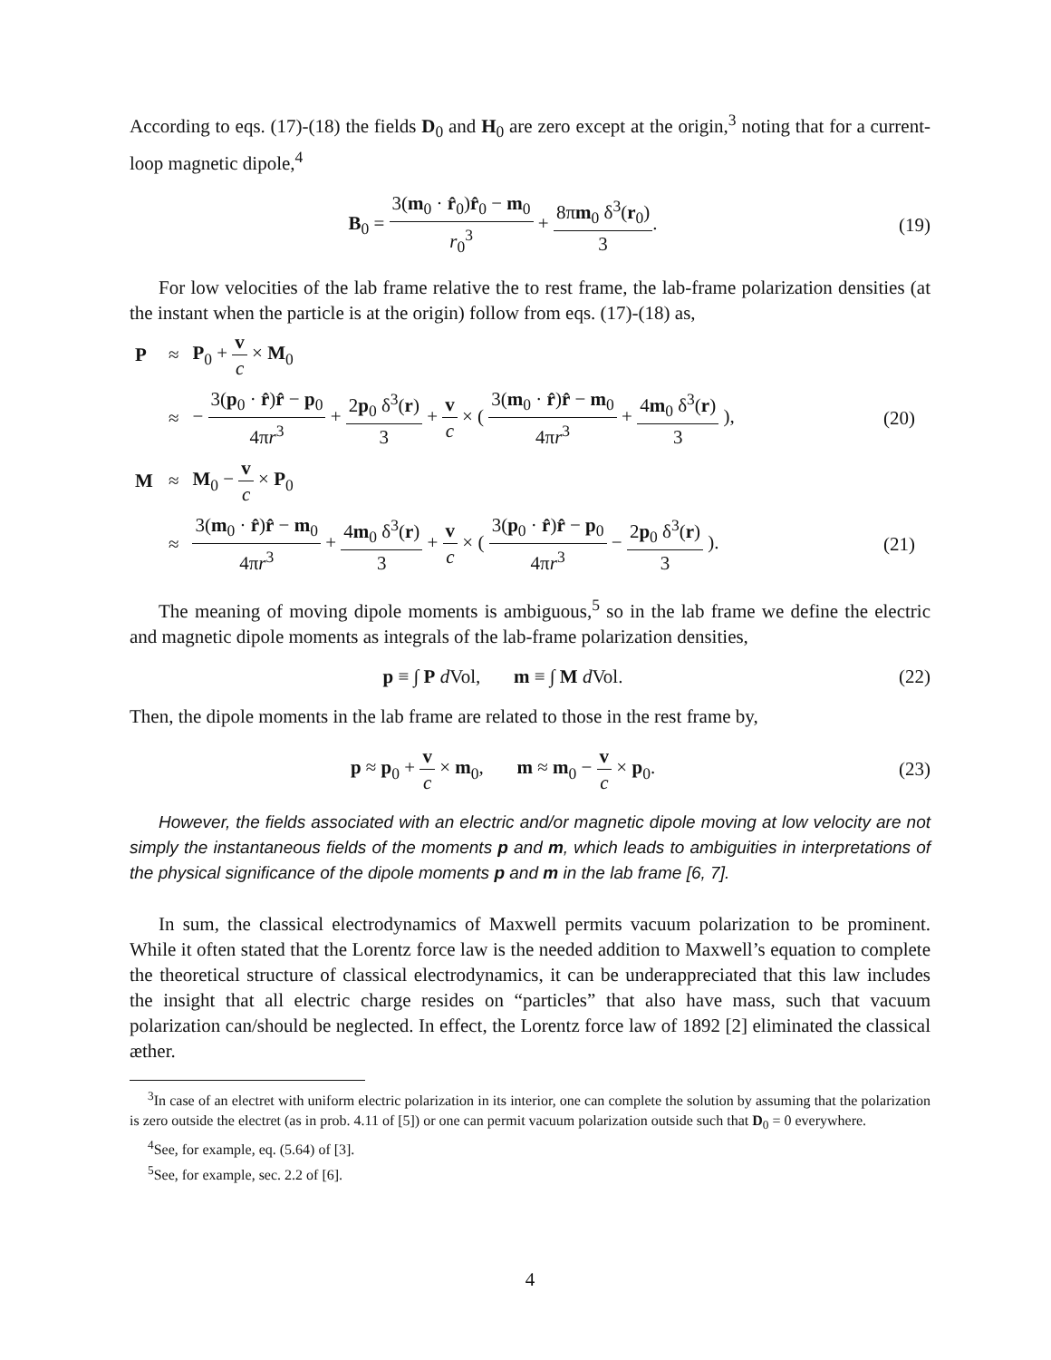According to eqs. (17)-(18) the fields D<sub>0</sub> and H<sub>0</sub> are zero except at the origin,<sup>3</sup> noting that for a current-loop magnetic dipole,<sup>4</sup>
B<sub>0</sub> = 3(m<sub>0</sub> · r̂<sub>0</sub>)r̂<sub>0</sub> − m<sub>0</sub> r<sub>0</sub><sup>3</sup> + 8πm<sub>0</sub> δ<sup>3</sup>(r<sub>0</sub>) 3.
(19)
For low velocities of the lab frame relative the to rest frame, the lab-frame polarization densities (at the instant when the particle is at the origin) follow from eqs. (17)-(18) as,
| P | ≈ | P<sub>0</sub> + v c × M<sub>0</sub> | |
| | ≈ | − 3( p<sub>0</sub> · r̂ ) r̂ − p<sub>0</sub> 4π r<sup>3</sup> + 2 p<sub>0</sub> δ<sup>3</sup>( r ) 3 + v c × ( 3( m<sub>0</sub> · r̂ ) r̂ − m<sub>0</sub> 4π r<sup>3</sup> + 4 m<sub>0</sub> δ<sup>3</sup>( r ) 3 ), | (20) |
| M | ≈ | M<sub>0</sub> − v c × P<sub>0</sub> | |
| | ≈ | 3( m<sub>0</sub> · r̂ ) r̂ − m<sub>0</sub> 4π r<sup>3</sup> + 4 m<sub>0</sub> δ<sup>3</sup>( r ) 3 + v c × ( 3( p<sub>0</sub> · r̂ ) r̂ − p<sub>0</sub> 4π r<sup>3</sup> − 2 p<sub>0</sub> δ<sup>3</sup>( r ) 3 ). | (21) |
The meaning of moving dipole moments is ambiguous,<sup>5</sup> so in the lab frame we define the electric and magnetic dipole moments as integrals of the lab-frame polarization densities,
p ≡ ∫ P d Vol, m ≡ ∫ M d Vol.
(22)
Then, the dipole moments in the lab frame are related to those in the rest frame by,
p ≈ p<sub>0</sub> + v c × m<sub>0</sub>, m ≈ m<sub>0</sub> − v c × p<sub>0</sub>.
(23)
However, the fields associated with an electric and/or magnetic dipole moving at low velocity are not simply the instantaneous fields of the moments p and m, which leads to ambiguities in interpretations of the physical significance of the dipole moments p and m in the lab frame [6, 7].
In sum, the classical electrodynamics of Maxwell permits vacuum polarization to be prominent. While it often stated that the Lorentz force law is the needed addition to Maxwell’s equation to complete the theoretical structure of classical electrodynamics, it can be underappreciated that this law includes the insight that all electric charge resides on “particles” that also have mass, such that vacuum polarization can/should be neglected. In effect, the Lorentz force law of 1892 [2] eliminated the classical æther.
<sup>3</sup> In case of an electret with uniform electric polarization in its interior, one can complete the solution by assuming that the polarization is zero outside the electret (as in prob. 4.11 of [5]) or one can permit vacuum polarization outside such that D<sub>0</sub> = 0 everywhere.
<sup>4</sup> See, for example, eq. (5.64) of [3].
<sup>5</sup> See, for example, sec. 2.2 of [6].
4